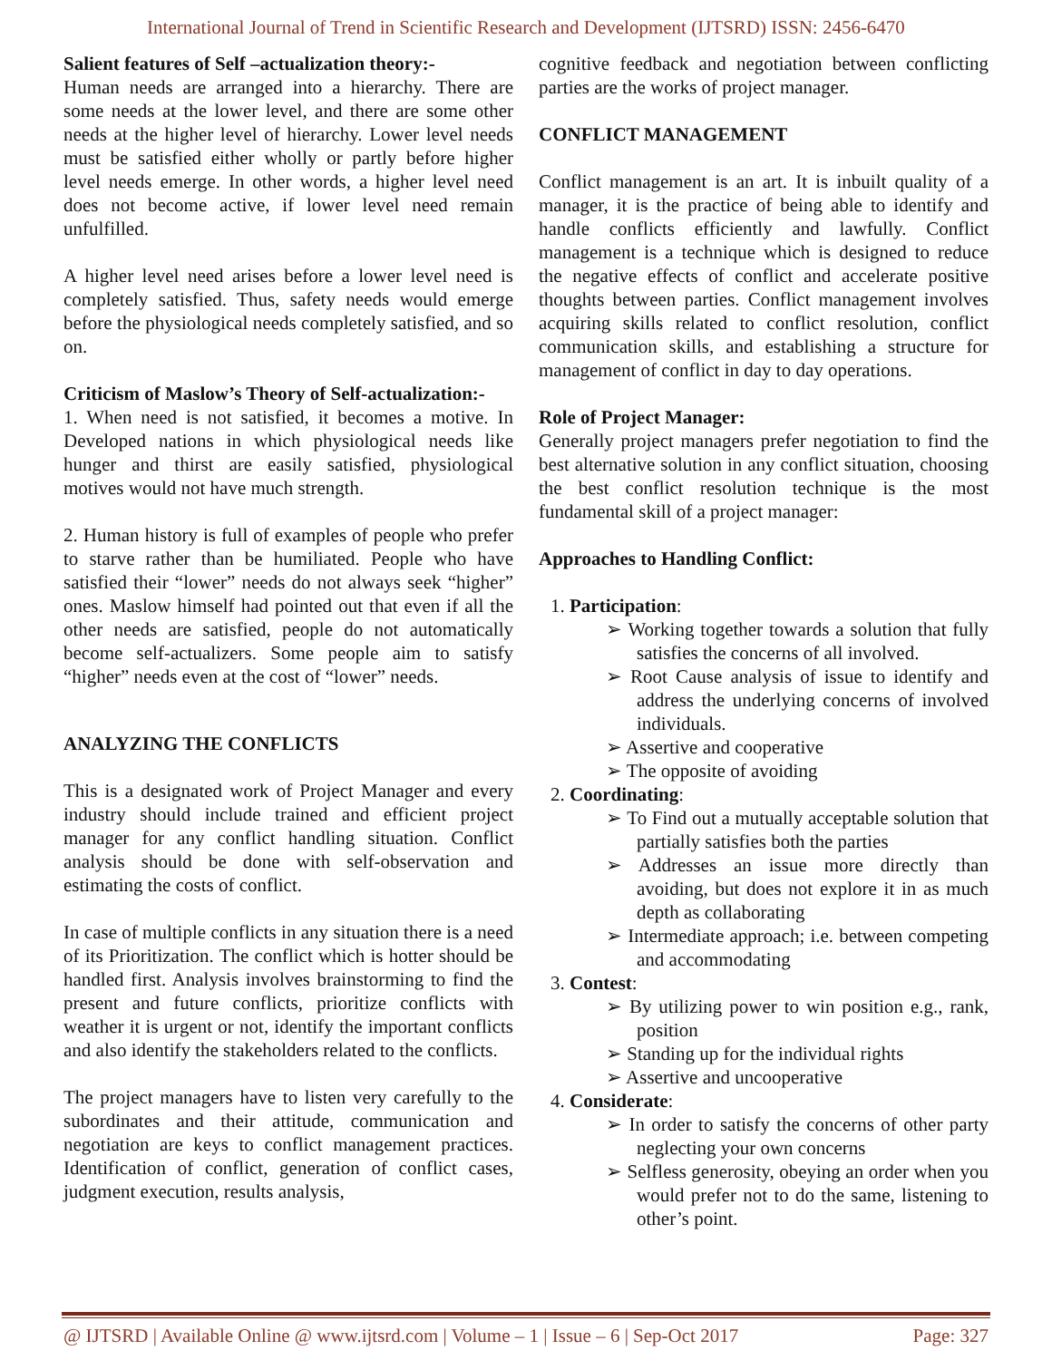International Journal of Trend in Scientific Research and Development (IJTSRD) ISSN: 2456-6470
Salient features of Self –actualization theory:-
Human needs are arranged into a hierarchy. There are some needs at the lower level, and there are some other needs at the higher level of hierarchy. Lower level needs must be satisfied either wholly or partly before higher level needs emerge. In other words, a higher level need does not become active, if lower level need remain unfulfilled.
A higher level need arises before a lower level need is completely satisfied. Thus, safety needs would emerge before the physiological needs completely satisfied, and so on.
Criticism of Maslow’s Theory of Self-actualization:-
1. When need is not satisfied, it becomes a motive. In Developed nations in which physiological needs like hunger and thirst are easily satisfied, physiological motives would not have much strength.
2. Human history is full of examples of people who prefer to starve rather than be humiliated. People who have satisfied their “lower” needs do not always seek “higher” ones. Maslow himself had pointed out that even if all the other needs are satisfied, people do not automatically become self-actualizers. Some people aim to satisfy “higher” needs even at the cost of “lower” needs.
ANALYZING THE CONFLICTS
This is a designated work of Project Manager and every industry should include trained and efficient project manager for any conflict handling situation. Conflict analysis should be done with self-observation and estimating the costs of conflict.
In case of multiple conflicts in any situation there is a need of its Prioritization. The conflict which is hotter should be handled first. Analysis involves brainstorming to find the present and future conflicts, prioritize conflicts with weather it is urgent or not, identify the important conflicts and also identify the stakeholders related to the conflicts.
The project managers have to listen very carefully to the subordinates and their attitude, communication and negotiation are keys to conflict management practices. Identification of conflict, generation of conflict cases, judgment execution, results analysis,
cognitive feedback and negotiation between conflicting parties are the works of project manager.
CONFLICT MANAGEMENT
Conflict management is an art. It is inbuilt quality of a manager, it is the practice of being able to identify and handle conflicts efficiently and lawfully. Conflict management is a technique which is designed to reduce the negative effects of conflict and accelerate positive thoughts between parties. Conflict management involves acquiring skills related to conflict resolution, conflict communication skills, and establishing a structure for management of conflict in day to day operations.
Role of Project Manager:
Generally project managers prefer negotiation to find the best alternative solution in any conflict situation, choosing the best conflict resolution technique is the most fundamental skill of a project manager:
Approaches to Handling Conflict:
1. Participation:
➢ Working together towards a solution that fully satisfies the concerns of all involved.
➢ Root Cause analysis of issue to identify and address the underlying concerns of involved individuals.
➢ Assertive and cooperative
➢ The opposite of avoiding
2. Coordinating:
➢ To Find out a mutually acceptable solution that partially satisfies both the parties
➢ Addresses an issue more directly than avoiding, but does not explore it in as much depth as collaborating
➢ Intermediate approach; i.e. between competing and accommodating
3. Contest:
➢ By utilizing power to win position e.g., rank, position
➢ Standing up for the individual rights
➢ Assertive and uncooperative
4. Considerate:
➢ In order to satisfy the concerns of other party neglecting your own concerns
➢ Selfless generosity, obeying an order when you would prefer not to do the same, listening to other’s point.
@ IJTSRD | Available Online @ www.ijtsrd.com | Volume – 1 | Issue – 6 | Sep-Oct 2017 Page: 327